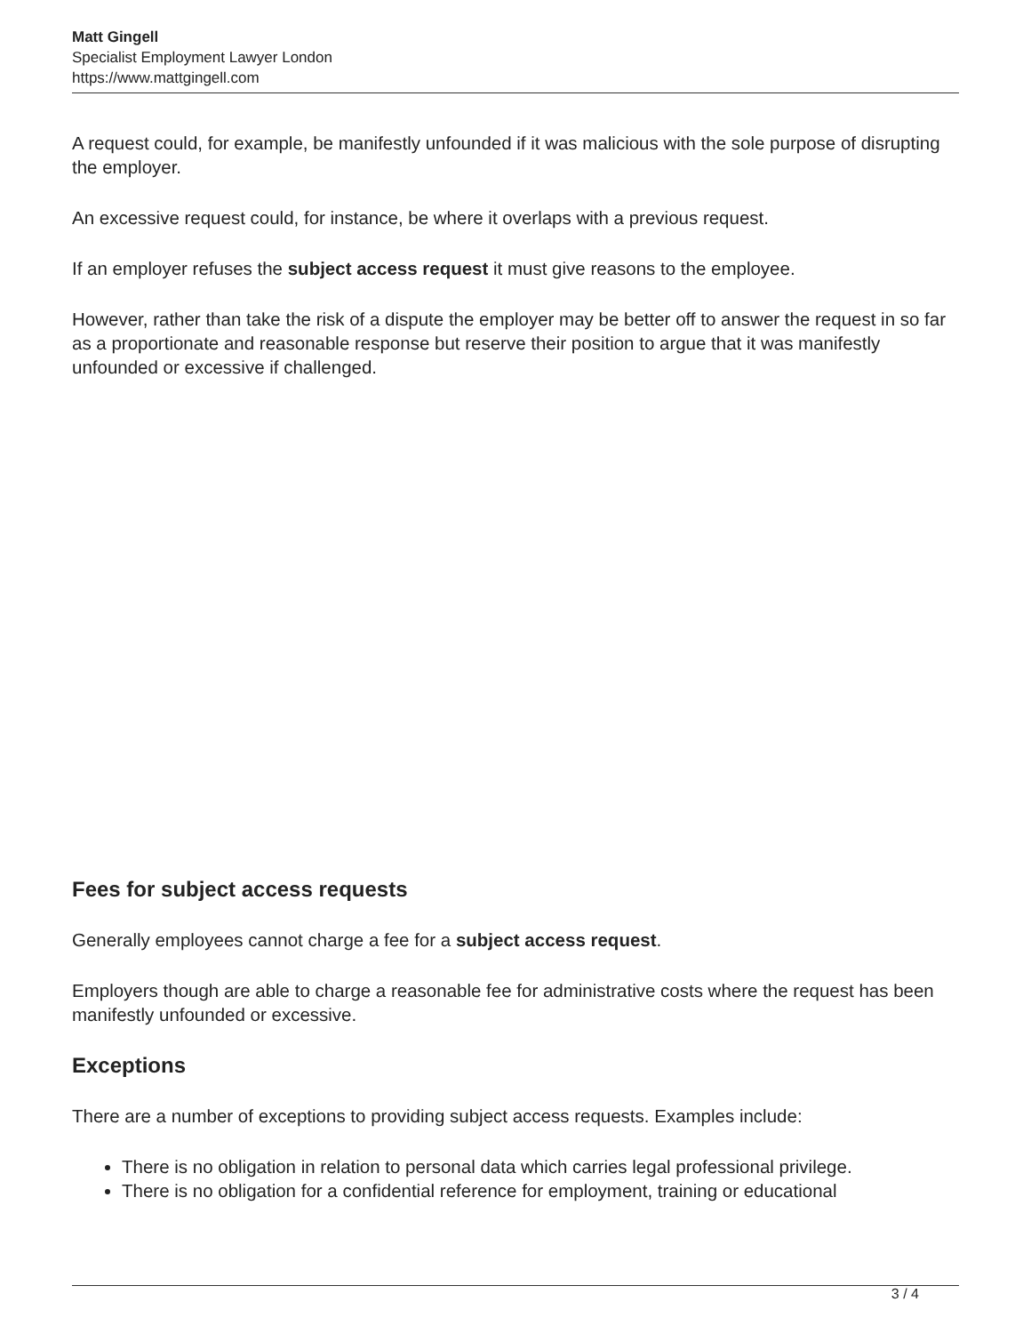Matt Gingell
Specialist Employment Lawyer London
https://www.mattgingell.com
A request could, for example, be manifestly unfounded if it was malicious with the sole purpose of disrupting the employer.
An excessive request could, for instance, be where it overlaps with a previous request.
If an employer refuses the subject access request it must give reasons to the employee.
However, rather than take the risk of a dispute the employer may be better off to answer the request in so far as a proportionate and reasonable response but reserve their position to argue that it was manifestly unfounded or excessive if challenged.
Fees for subject access requests
Generally employees cannot charge a fee for a subject access request.
Employers though are able to charge a reasonable fee for administrative costs where the request has been manifestly unfounded or excessive.
Exceptions
There are a number of exceptions to providing subject access requests. Examples include:
There is no obligation in relation to personal data which carries legal professional privilege.
There is no obligation for a confidential reference for employment, training or educational
3 / 4